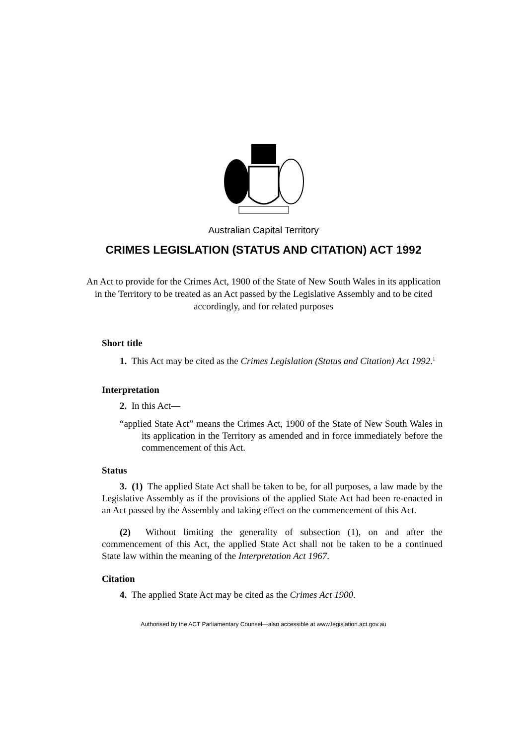Australian Capital Territory
CRIMES LEGISLATION (STATUS AND CITATION) ACT 1992
An Act to provide for the Crimes Act, 1900 of the State of New South Wales in its application in the Territory to be treated as an Act passed by the Legislative Assembly and to be cited accordingly, and for related purposes
Short title
1. This Act may be cited as the Crimes Legislation (Status and Citation) Act 1992.<sup>1</sup>
Interpretation
2. In this Act—
“applied State Act” means the Crimes Act, 1900 of the State of New South Wales in its application in the Territory as amended and in force immediately before the commencement of this Act.
Status
3. (1) The applied State Act shall be taken to be, for all purposes, a law made by the Legislative Assembly as if the provisions of the applied State Act had been re-enacted in an Act passed by the Assembly and taking effect on the commencement of this Act.
(2) Without limiting the generality of subsection (1), on and after the commencement of this Act, the applied State Act shall not be taken to be a continued State law within the meaning of the Interpretation Act 1967.
Citation
4. The applied State Act may be cited as the Crimes Act 1900.
Authorised by the ACT Parliamentary Counsel—also accessible at www.legislation.act.gov.au